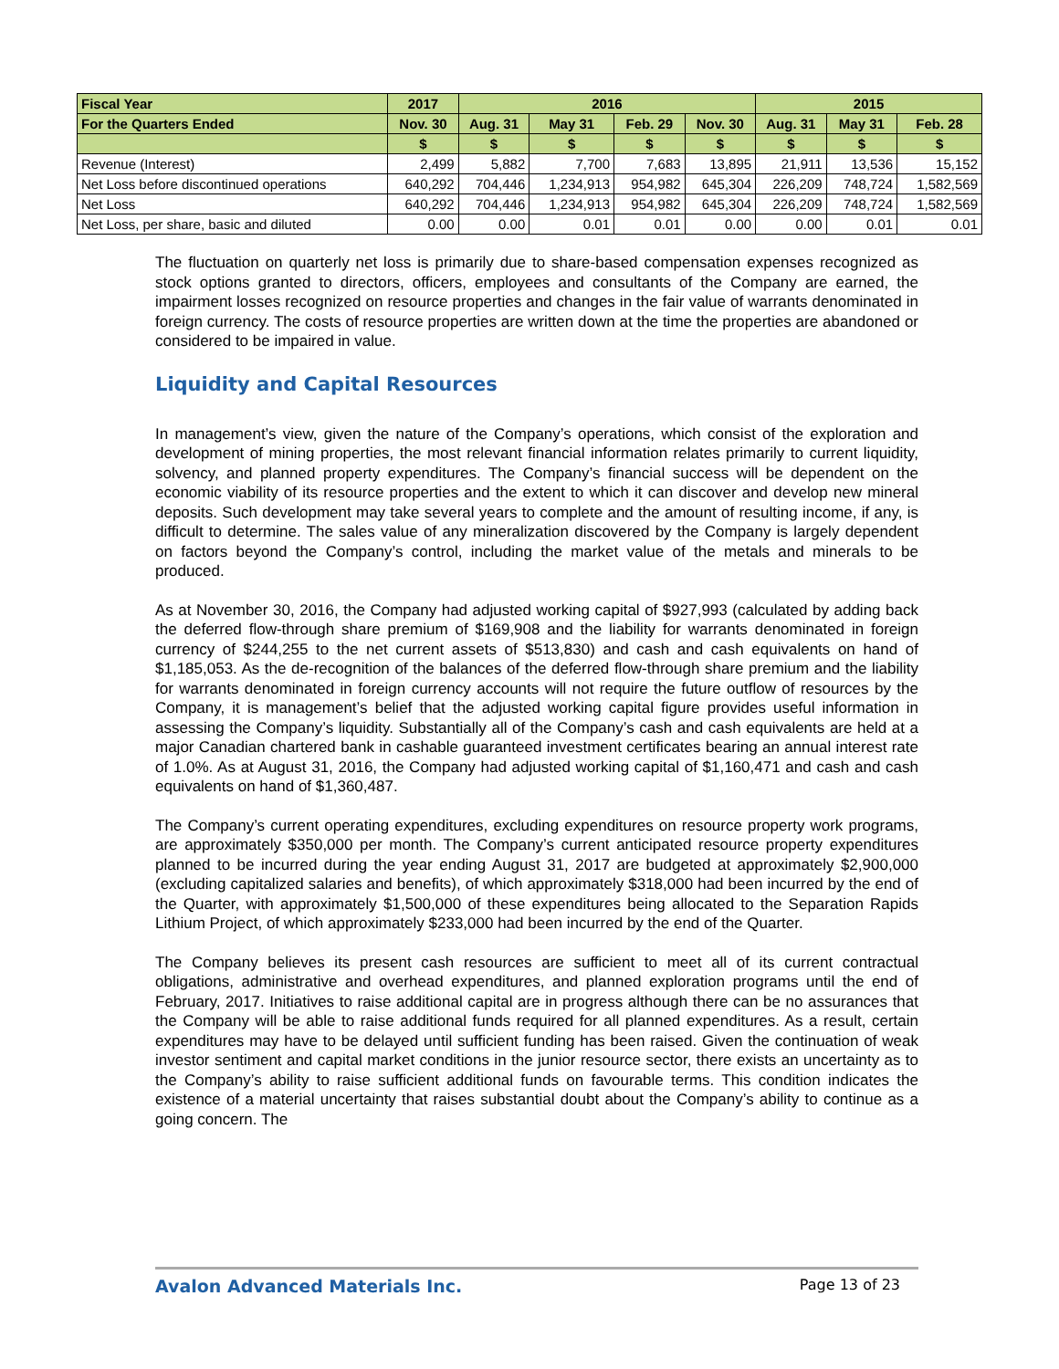| Fiscal Year | 2017 | 2016 | | | | 2015 | | |
| --- | --- | --- | --- | --- | --- | --- | --- | --- |
| For the Quarters Ended | Nov. 30 | Aug. 31 | May 31 | Feb. 29 | Nov. 30 | Aug. 31 | May 31 | Feb. 28 |
| | $ | $ | $ | $ | $ | $ | $ | $ |
| Revenue (Interest) | 2,499 | 5,882 | 7,700 | 7,683 | 13,895 | 21,911 | 13,536 | 15,152 |
| Net Loss before discontinued operations | 640,292 | 704,446 | 1,234,913 | 954,982 | 645,304 | 226,209 | 748,724 | 1,582,569 |
| Net Loss | 640,292 | 704,446 | 1,234,913 | 954,982 | 645,304 | 226,209 | 748,724 | 1,582,569 |
| Net Loss, per share, basic and diluted | 0.00 | 0.00 | 0.01 | 0.01 | 0.00 | 0.00 | 0.01 | 0.01 |
The fluctuation on quarterly net loss is primarily due to share-based compensation expenses recognized as stock options granted to directors, officers, employees and consultants of the Company are earned, the impairment losses recognized on resource properties and changes in the fair value of warrants denominated in foreign currency. The costs of resource properties are written down at the time the properties are abandoned or considered to be impaired in value.
Liquidity and Capital Resources
In management’s view, given the nature of the Company’s operations, which consist of the exploration and development of mining properties, the most relevant financial information relates primarily to current liquidity, solvency, and planned property expenditures. The Company’s financial success will be dependent on the economic viability of its resource properties and the extent to which it can discover and develop new mineral deposits. Such development may take several years to complete and the amount of resulting income, if any, is difficult to determine. The sales value of any mineralization discovered by the Company is largely dependent on factors beyond the Company’s control, including the market value of the metals and minerals to be produced.
As at November 30, 2016, the Company had adjusted working capital of $927,993 (calculated by adding back the deferred flow-through share premium of $169,908 and the liability for warrants denominated in foreign currency of $244,255 to the net current assets of $513,830) and cash and cash equivalents on hand of $1,185,053. As the de-recognition of the balances of the deferred flow-through share premium and the liability for warrants denominated in foreign currency accounts will not require the future outflow of resources by the Company, it is management’s belief that the adjusted working capital figure provides useful information in assessing the Company’s liquidity. Substantially all of the Company’s cash and cash equivalents are held at a major Canadian chartered bank in cashable guaranteed investment certificates bearing an annual interest rate of 1.0%. As at August 31, 2016, the Company had adjusted working capital of $1,160,471 and cash and cash equivalents on hand of $1,360,487.
The Company’s current operating expenditures, excluding expenditures on resource property work programs, are approximately $350,000 per month. The Company’s current anticipated resource property expenditures planned to be incurred during the year ending August 31, 2017 are budgeted at approximately $2,900,000 (excluding capitalized salaries and benefits), of which approximately $318,000 had been incurred by the end of the Quarter, with approximately $1,500,000 of these expenditures being allocated to the Separation Rapids Lithium Project, of which approximately $233,000 had been incurred by the end of the Quarter.
The Company believes its present cash resources are sufficient to meet all of its current contractual obligations, administrative and overhead expenditures, and planned exploration programs until the end of February, 2017. Initiatives to raise additional capital are in progress although there can be no assurances that the Company will be able to raise additional funds required for all planned expenditures. As a result, certain expenditures may have to be delayed until sufficient funding has been raised. Given the continuation of weak investor sentiment and capital market conditions in the junior resource sector, there exists an uncertainty as to the Company’s ability to raise sufficient additional funds on favourable terms. This condition indicates the existence of a material uncertainty that raises substantial doubt about the Company’s ability to continue as a going concern. The
Avalon Advanced Materials Inc. Page 13 of 23